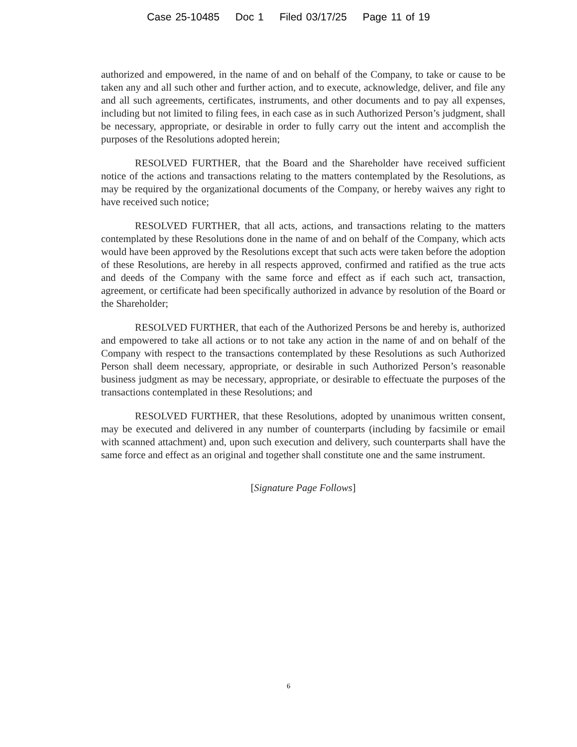Case 25-10485 Doc 1 Filed 03/17/25 Page 11 of 19
authorized and empowered, in the name of and on behalf of the Company, to take or cause to be taken any and all such other and further action, and to execute, acknowledge, deliver, and file any and all such agreements, certificates, instruments, and other documents and to pay all expenses, including but not limited to filing fees, in each case as in such Authorized Person’s judgment, shall be necessary, appropriate, or desirable in order to fully carry out the intent and accomplish the purposes of the Resolutions adopted herein;
RESOLVED FURTHER, that the Board and the Shareholder have received sufficient notice of the actions and transactions relating to the matters contemplated by the Resolutions, as may be required by the organizational documents of the Company, or hereby waives any right to have received such notice;
RESOLVED FURTHER, that all acts, actions, and transactions relating to the matters contemplated by these Resolutions done in the name of and on behalf of the Company, which acts would have been approved by the Resolutions except that such acts were taken before the adoption of these Resolutions, are hereby in all respects approved, confirmed and ratified as the true acts and deeds of the Company with the same force and effect as if each such act, transaction, agreement, or certificate had been specifically authorized in advance by resolution of the Board or the Shareholder;
RESOLVED FURTHER, that each of the Authorized Persons be and hereby is, authorized and empowered to take all actions or to not take any action in the name of and on behalf of the Company with respect to the transactions contemplated by these Resolutions as such Authorized Person shall deem necessary, appropriate, or desirable in such Authorized Person’s reasonable business judgment as may be necessary, appropriate, or desirable to effectuate the purposes of the transactions contemplated in these Resolutions; and
RESOLVED FURTHER, that these Resolutions, adopted by unanimous written consent, may be executed and delivered in any number of counterparts (including by facsimile or email with scanned attachment) and, upon such execution and delivery, such counterparts shall have the same force and effect as an original and together shall constitute one and the same instrument.
[Signature Page Follows]
6